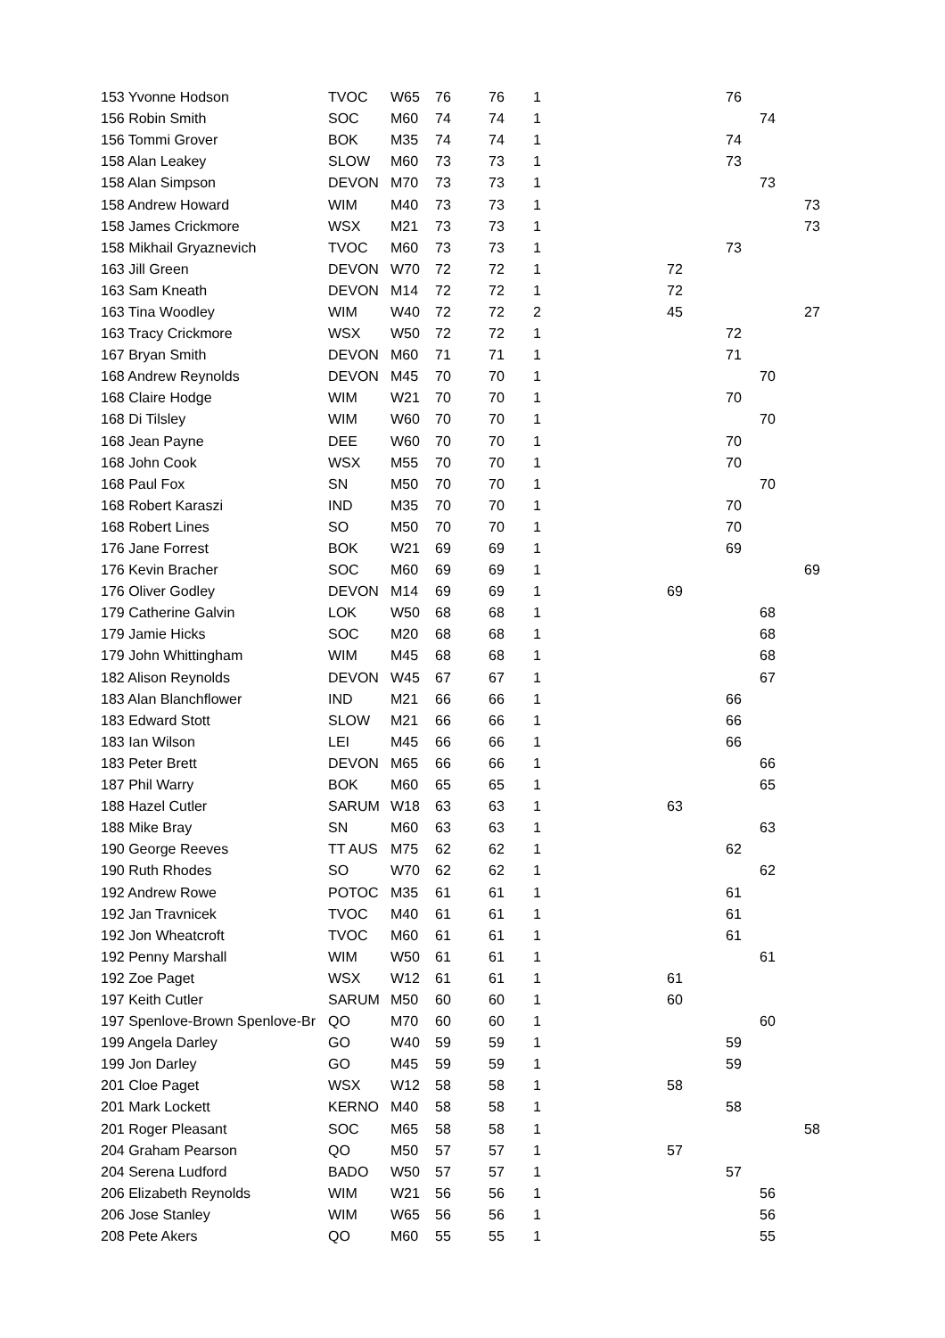| 153 Yvonne Hodson | TVOC | W65 | 76 | 76 | 1 | | 76 | | |
| 156 Robin Smith | SOC | M60 | 74 | 74 | 1 | | | 74 | |
| 156 Tommi Grover | BOK | M35 | 74 | 74 | 1 | | 74 | | |
| 158 Alan Leakey | SLOW | M60 | 73 | 73 | 1 | | 73 | | |
| 158 Alan Simpson | DEVON | M70 | 73 | 73 | 1 | | | 73 | |
| 158 Andrew Howard | WIM | M40 | 73 | 73 | 1 | | | | 73 |
| 158 James Crickmore | WSX | M21 | 73 | 73 | 1 | | | | 73 |
| 158 Mikhail Gryaznevich | TVOC | M60 | 73 | 73 | 1 | | 73 | | |
| 163 Jill Green | DEVON | W70 | 72 | 72 | 1 | 72 | | | |
| 163 Sam Kneath | DEVON | M14 | 72 | 72 | 1 | 72 | | | |
| 163 Tina Woodley | WIM | W40 | 72 | 72 | 2 | 45 | | | 27 |
| 163 Tracy Crickmore | WSX | W50 | 72 | 72 | 1 | | 72 | | |
| 167 Bryan Smith | DEVON | M60 | 71 | 71 | 1 | | 71 | | |
| 168 Andrew Reynolds | DEVON | M45 | 70 | 70 | 1 | | | 70 | |
| 168 Claire Hodge | WIM | W21 | 70 | 70 | 1 | | 70 | | |
| 168 Di Tilsley | WIM | W60 | 70 | 70 | 1 | | | 70 | |
| 168 Jean Payne | DEE | W60 | 70 | 70 | 1 | | 70 | | |
| 168 John Cook | WSX | M55 | 70 | 70 | 1 | | 70 | | |
| 168 Paul Fox | SN | M50 | 70 | 70 | 1 | | | 70 | |
| 168 Robert Karaszi | IND | M35 | 70 | 70 | 1 | | 70 | | |
| 168 Robert Lines | SO | M50 | 70 | 70 | 1 | | 70 | | |
| 176 Jane Forrest | BOK | W21 | 69 | 69 | 1 | | 69 | | |
| 176 Kevin Bracher | SOC | M60 | 69 | 69 | 1 | | | | 69 |
| 176 Oliver Godley | DEVON | M14 | 69 | 69 | 1 | 69 | | | |
| 179 Catherine Galvin | LOK | W50 | 68 | 68 | 1 | | | 68 | |
| 179 Jamie Hicks | SOC | M20 | 68 | 68 | 1 | | | 68 | |
| 179 John Whittingham | WIM | M45 | 68 | 68 | 1 | | | 68 | |
| 182 Alison Reynolds | DEVON | W45 | 67 | 67 | 1 | | | 67 | |
| 183 Alan Blanchflower | IND | M21 | 66 | 66 | 1 | | 66 | | |
| 183 Edward Stott | SLOW | M21 | 66 | 66 | 1 | | 66 | | |
| 183 Ian Wilson | LEI | M45 | 66 | 66 | 1 | | 66 | | |
| 183 Peter Brett | DEVON | M65 | 66 | 66 | 1 | | | 66 | |
| 187 Phil Warry | BOK | M60 | 65 | 65 | 1 | | | 65 | |
| 188 Hazel Cutler | SARUM | W18 | 63 | 63 | 1 | 63 | | | |
| 188 Mike Bray | SN | M60 | 63 | 63 | 1 | | | 63 | |
| 190 George Reeves | TT AUS | M75 | 62 | 62 | 1 | | 62 | | |
| 190 Ruth Rhodes | SO | W70 | 62 | 62 | 1 | | | 62 | |
| 192 Andrew Rowe | POTOC | M35 | 61 | 61 | 1 | | 61 | | |
| 192 Jan Travnicek | TVOC | M40 | 61 | 61 | 1 | | 61 | | |
| 192 Jon Wheatcroft | TVOC | M60 | 61 | 61 | 1 | | 61 | | |
| 192 Penny Marshall | WIM | W50 | 61 | 61 | 1 | | | 61 | |
| 192 Zoe Paget | WSX | W12 | 61 | 61 | 1 | 61 | | | |
| 197 Keith Cutler | SARUM | M50 | 60 | 60 | 1 | 60 | | | |
| 197 Spenlove-Brown Spenlove-Br | QO | M70 | 60 | 60 | 1 | | | 60 | |
| 199 Angela Darley | GO | W40 | 59 | 59 | 1 | | 59 | | |
| 199 Jon Darley | GO | M45 | 59 | 59 | 1 | | 59 | | |
| 201 Cloe Paget | WSX | W12 | 58 | 58 | 1 | 58 | | | |
| 201 Mark Lockett | KERNO | M40 | 58 | 58 | 1 | | 58 | | |
| 201 Roger Pleasant | SOC | M65 | 58 | 58 | 1 | | | | 58 |
| 204 Graham Pearson | QO | M50 | 57 | 57 | 1 | 57 | | | |
| 204 Serena Ludford | BADO | W50 | 57 | 57 | 1 | | 57 | | |
| 206 Elizabeth Reynolds | WIM | W21 | 56 | 56 | 1 | | | 56 | |
| 206 Jose Stanley | WIM | W65 | 56 | 56 | 1 | | | 56 | |
| 208 Pete Akers | QO | M60 | 55 | 55 | 1 | | | 55 | |